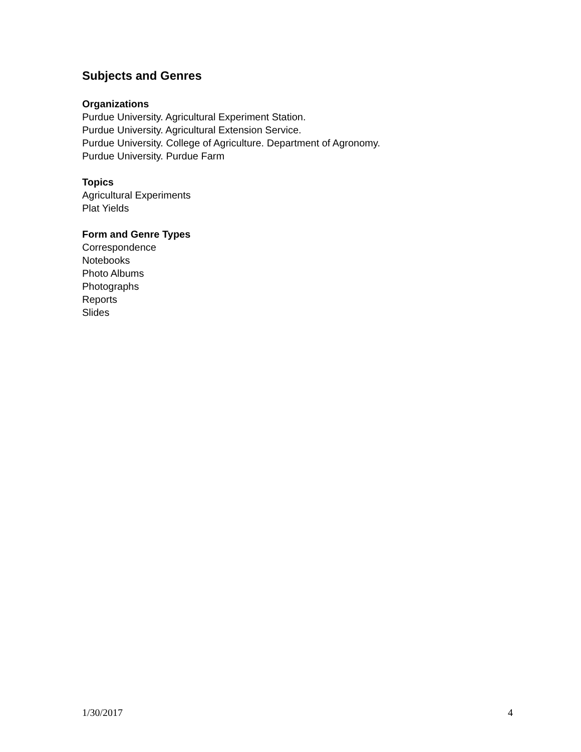Subjects and Genres
Organizations
Purdue University. Agricultural Experiment Station.
Purdue University. Agricultural Extension Service.
Purdue University. College of Agriculture. Department of Agronomy.
Purdue University. Purdue Farm
Topics
Agricultural Experiments
Plat Yields
Form and Genre Types
Correspondence
Notebooks
Photo Albums
Photographs
Reports
Slides
1/30/2017 4